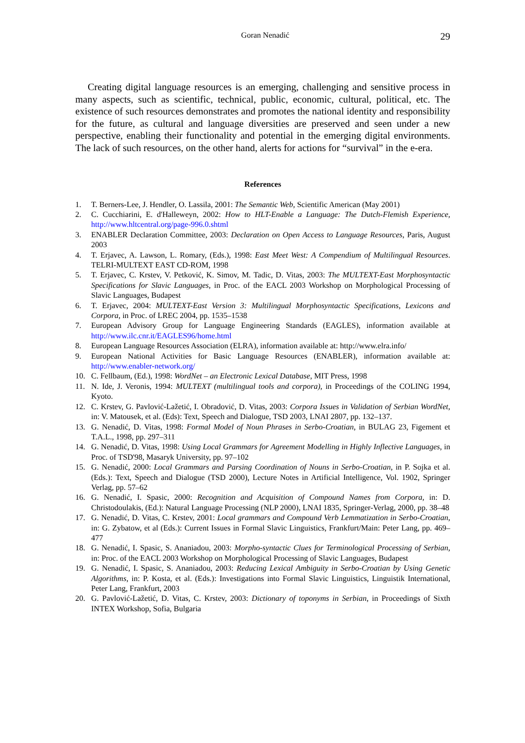Goran Nenadić 29
Creating digital language resources is an emerging, challenging and sensitive process in many aspects, such as scientific, technical, public, economic, cultural, political, etc. The existence of such resources demonstrates and promotes the national identity and responsibility for the future, as cultural and language diversities are preserved and seen under a new perspective, enabling their functionality and potential in the emerging digital environments. The lack of such resources, on the other hand, alerts for actions for “survival” in the e-era.
References
1. T. Berners-Lee, J. Hendler, O. Lassila, 2001: The Semantic Web, Scientific American (May 2001)
2. C. Cucchiarini, E. d'Halleweyn, 2002: How to HLT-Enable a Language: The Dutch-Flemish Experience, http://www.hltcentral.org/page-996.0.shtml
3. ENABLER Declaration Committee, 2003: Declaration on Open Access to Language Resources, Paris, August 2003
4. T. Erjavec, A. Lawson, L. Romary, (Eds.), 1998: East Meet West: A Compendium of Multilingual Resources. TELRI-MULTEXT EAST CD-ROM, 1998
5. T. Erjavec, C. Krstev, V. Petković, K. Simov, M. Tadic, D. Vitas, 2003: The MULTEXT-East Morphosyntactic Specifications for Slavic Languages, in Proc. of the EACL 2003 Workshop on Morphological Processing of Slavic Languages, Budapest
6. T. Erjavec, 2004: MULTEXT-East Version 3: Multilingual Morphosyntactic Specifications, Lexicons and Corpora, in Proc. of LREC 2004, pp. 1535–1538
7. European Advisory Group for Language Engineering Standards (EAGLES), information available at http://www.ilc.cnr.it/EAGLES96/home.html
8. European Language Resources Association (ELRA), information available at: http://www.elra.info/
9. European National Activities for Basic Language Resources (ENABLER), information available at: http://www.enabler-network.org/
10. C. Fellbaum, (Ed.), 1998: WordNet – an Electronic Lexical Database, MIT Press, 1998
11. N. Ide, J. Veronis, 1994: MULTEXT (multilingual tools and corpora), in Proceedings of the COLING 1994, Kyoto.
12. C. Krstev, G. Pavlović-Lažetić, I. Obradović, D. Vitas, 2003: Corpora Issues in Validation of Serbian WordNet, in: V. Matousek, et al. (Eds): Text, Speech and Dialogue, TSD 2003, LNAI 2807, pp. 132–137.
13. G. Nenadić, D. Vitas, 1998: Formal Model of Noun Phrases in Serbo-Croatian, in BULAG 23, Figement et T.A.L., 1998, pp. 297–311
14. G. Nenadić, D. Vitas, 1998: Using Local Grammars for Agreement Modelling in Highly Inflective Languages, in Proc. of TSD'98, Masaryk University, pp. 97–102
15. G. Nenadić, 2000: Local Grammars and Parsing Coordination of Nouns in Serbo-Croatian, in P. Sojka et al. (Eds.): Text, Speech and Dialogue (TSD 2000), Lecture Notes in Artificial Intelligence, Vol. 1902, Springer Verlag, pp. 57–62
16. G. Nenadić, I. Spasic, 2000: Recognition and Acquisition of Compound Names from Corpora, in: D. Christodoulakis, (Ed.): Natural Language Processing (NLP 2000), LNAI 1835, Springer-Verlag, 2000, pp. 38–48
17. G. Nenadić, D. Vitas, C. Krstev, 2001: Local grammars and Compound Verb Lemmatization in Serbo-Croatian, in: G. Zybatow, et al (Eds.): Current Issues in Formal Slavic Linguistics, Frankfurt/Main: Peter Lang, pp. 469–477
18. G. Nenadić, I. Spasic, S. Ananiadou, 2003: Morpho-syntactic Clues for Terminological Processing of Serbian, in: Proc. of the EACL 2003 Workshop on Morphological Processing of Slavic Languages, Budapest
19. G. Nenadić, I. Spasic, S. Ananiadou, 2003: Reducing Lexical Ambiguity in Serbo-Croatian by Using Genetic Algorithms, in: P. Kosta, et al. (Eds.): Investigations into Formal Slavic Linguistics, Linguistik International, Peter Lang, Frankfurt, 2003
20. G. Pavlović-Lažetić, D. Vitas, C. Krstev, 2003: Dictionary of toponyms in Serbian, in Proceedings of Sixth INTEX Workshop, Sofia, Bulgaria